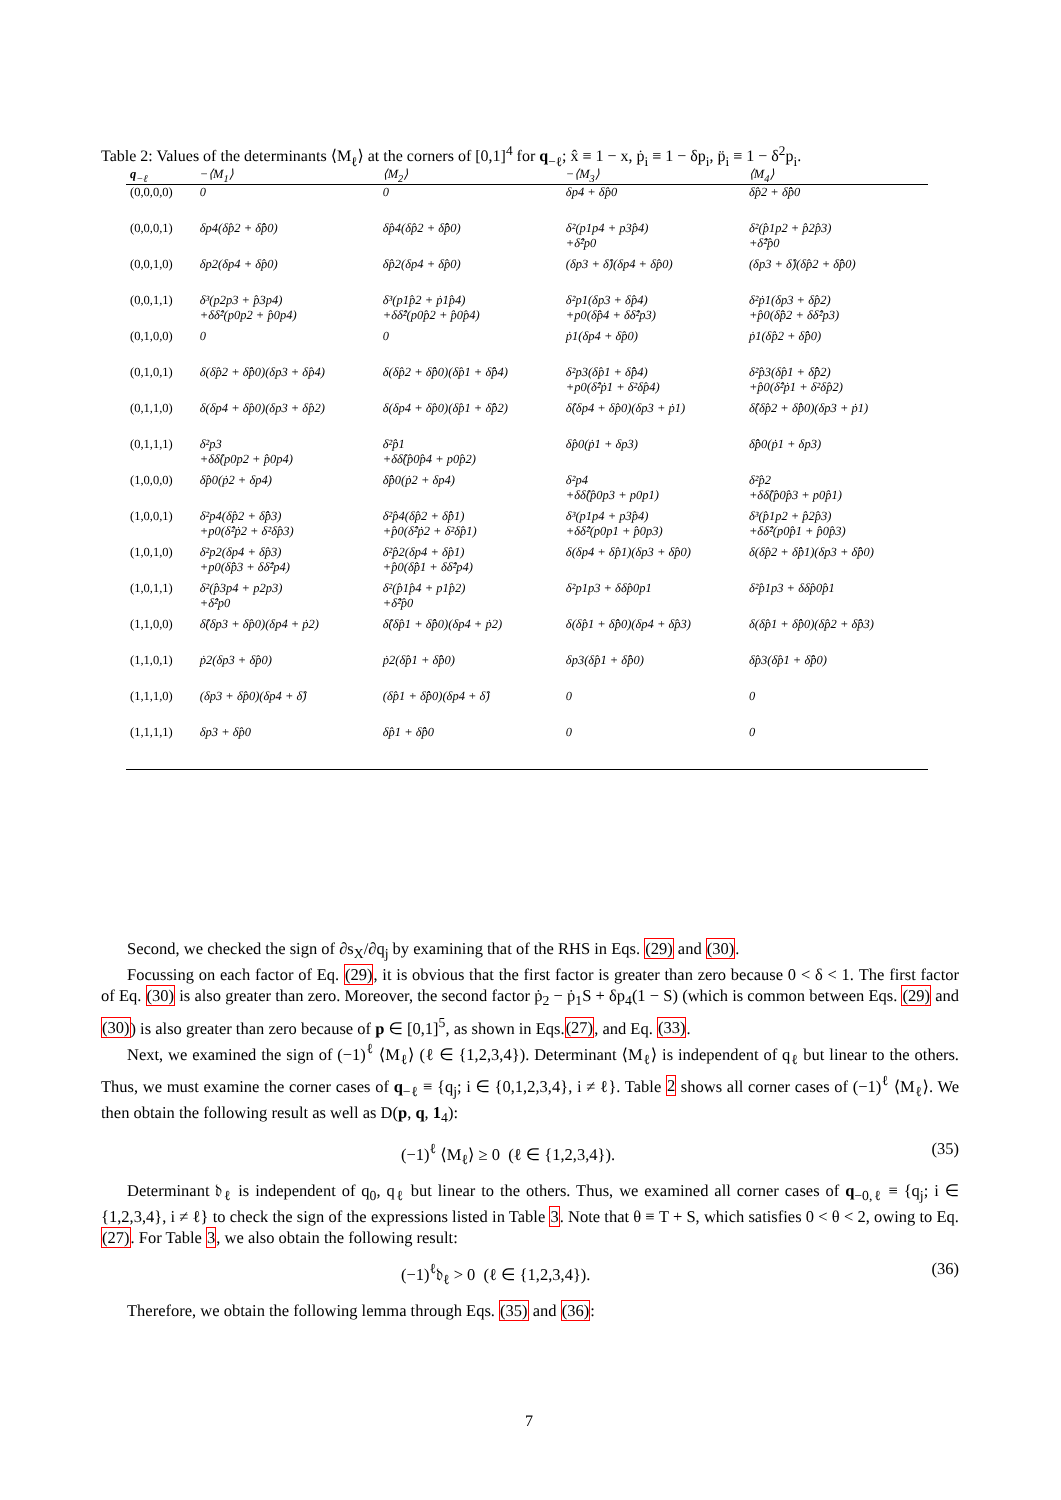Table 2: Values of the determinants ⟨M<sub>ℓ</sub>⟩ at the corners of [0,1]<sup>4</sup> for q<sub>−ℓ</sub>; x̂ ≡ 1 − x, ṗ<sub>i</sub> ≡ 1 − δp<sub>i</sub>, p̈<sub>i</sub> ≡ 1 − δ<sup>2</sup>p<sub>i</sub>.
| q<sub>−ℓ</sub> | −⟨M<sub>1</sub>⟩ | ⟨M<sub>2</sub>⟩ | −⟨M<sub>3</sub>⟩ | ⟨M<sub>4</sub>⟩ |
| --- | --- | --- | --- | --- |
| (0,0,0,0) | 0 | 0 | δp4 + δ̂p0 | δp̂2 + δ̂p̂0 |
| (0,0,0,1) | δp4(δp̂2 + δ̂p̂0) | δp̂4(δp̂2 + δ̂p̂0) | δ²(p1p4 + p3p̂4) +δ̂²p0 | δ²(p̂1p2 + p̂2p̂3) +δ̂²p̂0 |
| (0,0,1,0) | δp2(δp4 + δ̂p0) | δp̂2(δp4 + δ̂p0) | (δp3 + δ̂)(δp4 + δ̂p0) | (δp3 + δ̂)(δp̂2 + δ̂p̂0) |
| (0,0,1,1) | δ³(p2p3 + p̂3p4) +δδ̂²(p0p2 + p̂0p4) | δ³(p1p̂2 + ṗ1p̂4) +δδ̂²(p0p̂2 + p̂0p̂4) | δ²p1(δp3 + δ̂p4) +p0(δ̂p̈4 + δδ̂²p3) | δ²ṗ1(δp3 + δ̂p2) +p̂0(δ̂p̈2 + δδ̂²p3) |
| (0,1,0,0) | 0 | 0 | ṗ1(δp4 + δ̂p0) | ṗ1(δp̂2 + δ̂p̂0) |
| (0,1,0,1) | δ(δp̂2 + δ̂p̂0)(δp3 + δ̂p4) | δ(δp̂2 + δ̂p̂0)(δp̂1 + δ̂p̂4) | δ²p3(δp̂1 + δ̂p̂4) +p0(δ̂²ṗ1 + δ²δ̂p4) | δ²p̂3(δp̂1 + δ̂p̂2) +p̂0(δ̂²ṗ1 + δ²δ̂p2) |
| (0,1,1,0) | δ(δp4 + δ̂p0)(δp3 + δ̂p2) | δ(δp4 + δ̂p0)(δp̂1 + δ̂p̂2) | δ̂(δp4 + δ̂p0)(δp3 + ṗ1) | δ̂(δp̂2 + δ̂p̂0)(δp3 + ṗ1) |
| (0,1,1,1) | δ²p3 +δδ̂(p0p2 + p̂0p4) | δ²p̂1 +δδ̂(p̂0p̂4 + p0p̂2) | δ̂p0(ṗ1 + δp3) | δ̂p̂0(ṗ1 + δp3) |
| (1,0,0,0) | δ̂p0(ṗ2 + δp4) | δ̂p̂0(ṗ2 + δp4) | δ²p4 +δδ̂(p̂0p3 + p0p1) | δ²p̂2 +δδ̂(p̂0p̂3 + p0p̂1) |
| (1,0,0,1) | δ²p4(δp̂2 + δ̂p̂3) +p0(δ̂²ṗ2 + δ²δ̂p3) | δ²p̂4(δp̂2 + δ̂p̂1) +p̂0(δ̂²ṗ2 + δ²δ̂p1) | δ³(p1p4 + p3p̂4) +δδ̂²(p0p1 + p̂0p3) | δ³(p̂1p2 + p̂2p̂3) +δδ̂²(p0p̂1 + p̂0p̂3) |
| (1,0,1,0) | δ²p2(δp4 + δ̂p3) +p0(δ̂p̈3 + δδ̂²p4) | δ²p̂2(δp4 + δ̂p1) +p̂0(δ̂p̈1 + δδ̂²p4) | δ(δp4 + δ̂p1)(δp3 + δ̂p0) | δ(δp̂2 + δ̂p̂1)(δp3 + δ̂p̂0) |
| (1,0,1,1) | δ²(p̂3p4 + p2p3) +δ̂²p0 | δ²(p̂1p̂4 + p1p̂2) +δ̂²p̂0 | δ²p1p3 + δδ̂p0p1 | δ²p̂1p3 + δδ̂p0p̂1 |
| (1,1,0,0) | δ̂(δp3 + δ̂p0)(δp4 + ṗ2) | δ̂(δp̂1 + δ̂p̂0)(δp4 + ṗ2) | δ(δp̂1 + δ̂p̂0)(δp4 + δ̂p3) | δ(δp̂1 + δ̂p̂0)(δp̂2 + δ̂p̂3) |
| (1,1,0,1) | ṗ2(δp3 + δ̂p0) | ṗ2(δp̂1 + δ̂p̂0) | δp3(δp̂1 + δ̂p̂0) | δp̂3(δp̂1 + δ̂p̂0) |
| (1,1,1,0) | (δp3 + δ̂p0)(δp4 + δ̂) | (δp̂1 + δ̂p̂0)(δp4 + δ̂) | 0 | 0 |
| (1,1,1,1) | δp3 + δ̂p0 | δp̂1 + δ̂p̂0 | 0 | 0 |
Second, we checked the sign of ∂s<sub>X</sub>/∂q<sub>j</sub> by examining that of the RHS in Eqs. (29) and (30).
Focussing on each factor of Eq. (29), it is obvious that the first factor is greater than zero because 0 < δ < 1. The first factor of Eq. (30) is also greater than zero. Moreover, the second factor ṗ<sub>2</sub> − ṗ<sub>1</sub>S + δp<sub>4</sub>(1 − S) (which is common between Eqs. (29) and (30)) is also greater than zero because of p ∈ [0,1]<sup>5</sup>, as shown in Eqs.(27), and Eq. (33).
Next, we examined the sign of (−1)<sup>ℓ</sup> ⟨M<sub>ℓ</sub>⟩ (ℓ ∈ {1,2,3,4}). Determinant ⟨M<sub>ℓ</sub>⟩ is independent of q<sub>ℓ</sub> but linear to the others. Thus, we must examine the corner cases of q<sub>−ℓ</sub> ≡ {q<sub>j</sub>; i ∈ {0,1,2,3,4}, i ≠ ℓ}. Table 2 shows all corner cases of (−1)<sup>ℓ</sup> ⟨M<sub>ℓ</sub>⟩. We then obtain the following result as well as D(p, q, 1<sub>4</sub>):
(−1)<sup>ℓ</sup> ⟨M<sub>ℓ</sub>⟩ ≥ 0 (ℓ ∈ {1,2,3,4}). (35)
Determinant 𝔡<sub>ℓ</sub> is independent of q<sub>0</sub>, q<sub>ℓ</sub> but linear to the others. Thus, we examined all corner cases of q<sub>−0,ℓ</sub> ≡ {q<sub>j</sub>; i ∈ {1,2,3,4}, i ≠ ℓ} to check the sign of the expressions listed in Table 3. Note that θ ≡ T + S, which satisfies 0 < θ < 2, owing to Eq. (27). For Table 3, we also obtain the following result:
(−1)<sup>ℓ</sup>𝔡<sub>ℓ</sub> > 0 (ℓ ∈ {1,2,3,4}). (36)
Therefore, we obtain the following lemma through Eqs. (35) and (36):
7